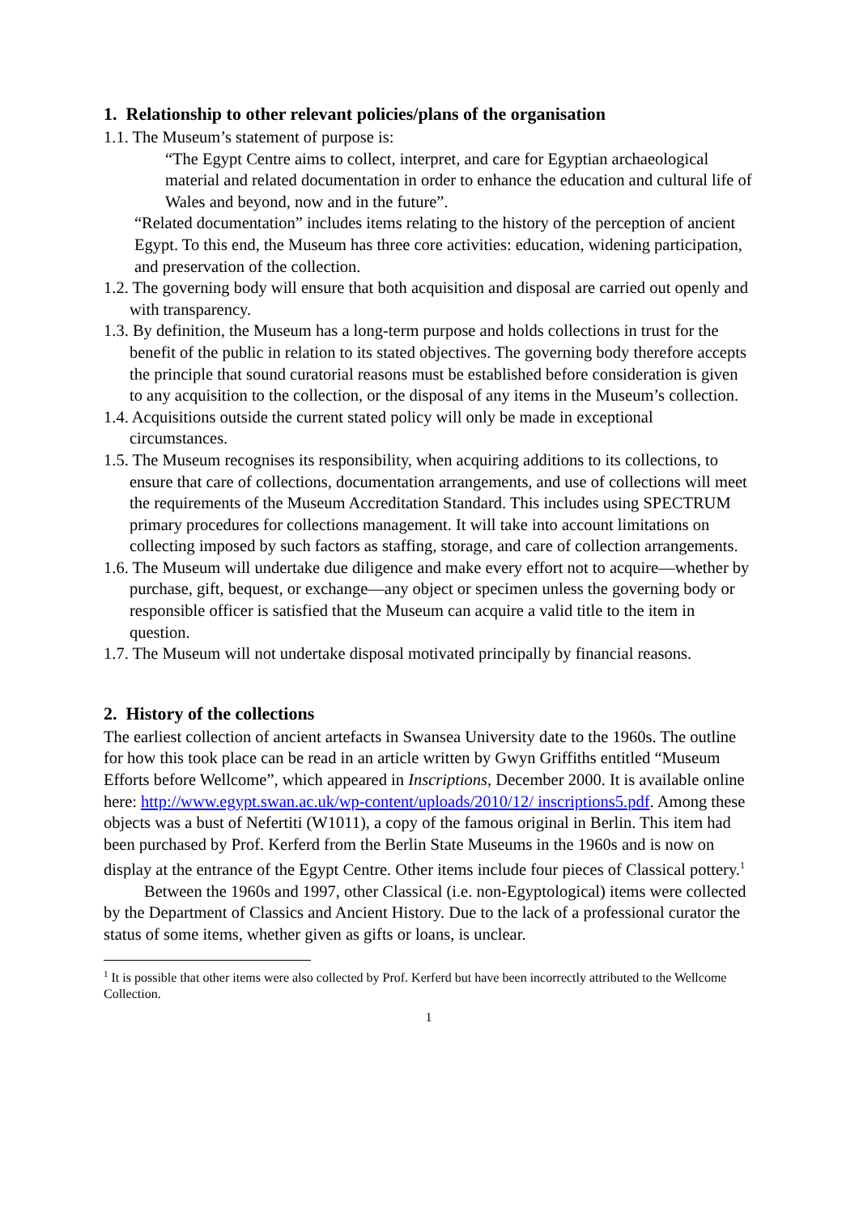1. Relationship to other relevant policies/plans of the organisation
1.1. The Museum’s statement of purpose is:
“The Egypt Centre aims to collect, interpret, and care for Egyptian archaeological material and related documentation in order to enhance the education and cultural life of Wales and beyond, now and in the future”.
“Related documentation” includes items relating to the history of the perception of ancient Egypt. To this end, the Museum has three core activities: education, widening participation, and preservation of the collection.
1.2. The governing body will ensure that both acquisition and disposal are carried out openly and with transparency.
1.3. By definition, the Museum has a long-term purpose and holds collections in trust for the benefit of the public in relation to its stated objectives. The governing body therefore accepts the principle that sound curatorial reasons must be established before consideration is given to any acquisition to the collection, or the disposal of any items in the Museum’s collection.
1.4. Acquisitions outside the current stated policy will only be made in exceptional circumstances.
1.5. The Museum recognises its responsibility, when acquiring additions to its collections, to ensure that care of collections, documentation arrangements, and use of collections will meet the requirements of the Museum Accreditation Standard. This includes using SPECTRUM primary procedures for collections management. It will take into account limitations on collecting imposed by such factors as staffing, storage, and care of collection arrangements.
1.6. The Museum will undertake due diligence and make every effort not to acquire—whether by purchase, gift, bequest, or exchange—any object or specimen unless the governing body or responsible officer is satisfied that the Museum can acquire a valid title to the item in question.
1.7. The Museum will not undertake disposal motivated principally by financial reasons.
2. History of the collections
The earliest collection of ancient artefacts in Swansea University date to the 1960s. The outline for how this took place can be read in an article written by Gwyn Griffiths entitled “Museum Efforts before Wellcome”, which appeared in Inscriptions, December 2000. It is available online here: http://www.egypt.swan.ac.uk/wp-content/uploads/2010/12/ inscriptions5.pdf. Among these objects was a bust of Nefertiti (W1011), a copy of the famous original in Berlin. This item had been purchased by Prof. Kerferd from the Berlin State Museums in the 1960s and is now on display at the entrance of the Egypt Centre. Other items include four pieces of Classical pottery.<sup>1</sup>
Between the 1960s and 1997, other Classical (i.e. non-Egyptological) items were collected by the Department of Classics and Ancient History. Due to the lack of a professional curator the status of some items, whether given as gifts or loans, is unclear.
<sup>1</sup> It is possible that other items were also collected by Prof. Kerferd but have been incorrectly attributed to the Wellcome Collection.
1